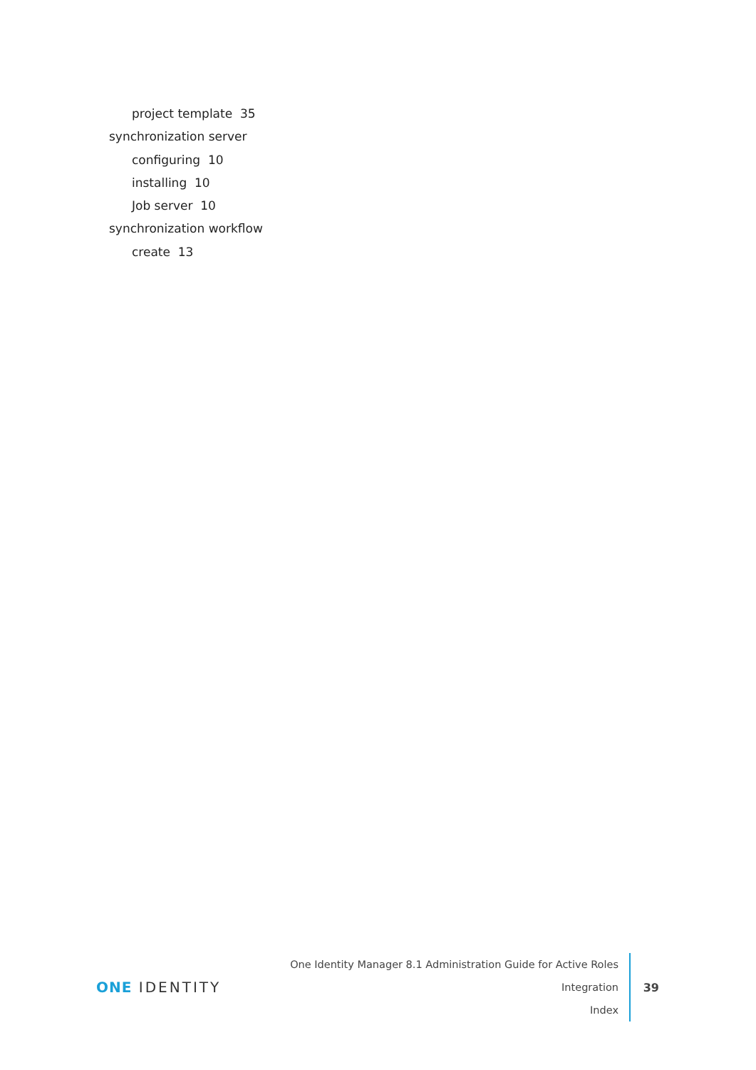project template 35
synchronization server
configuring 10
installing 10
Job server 10
synchronization workflow
create 13
ONE IDENTITY
One Identity Manager 8.1 Administration Guide for Active Roles Integration
Index
39